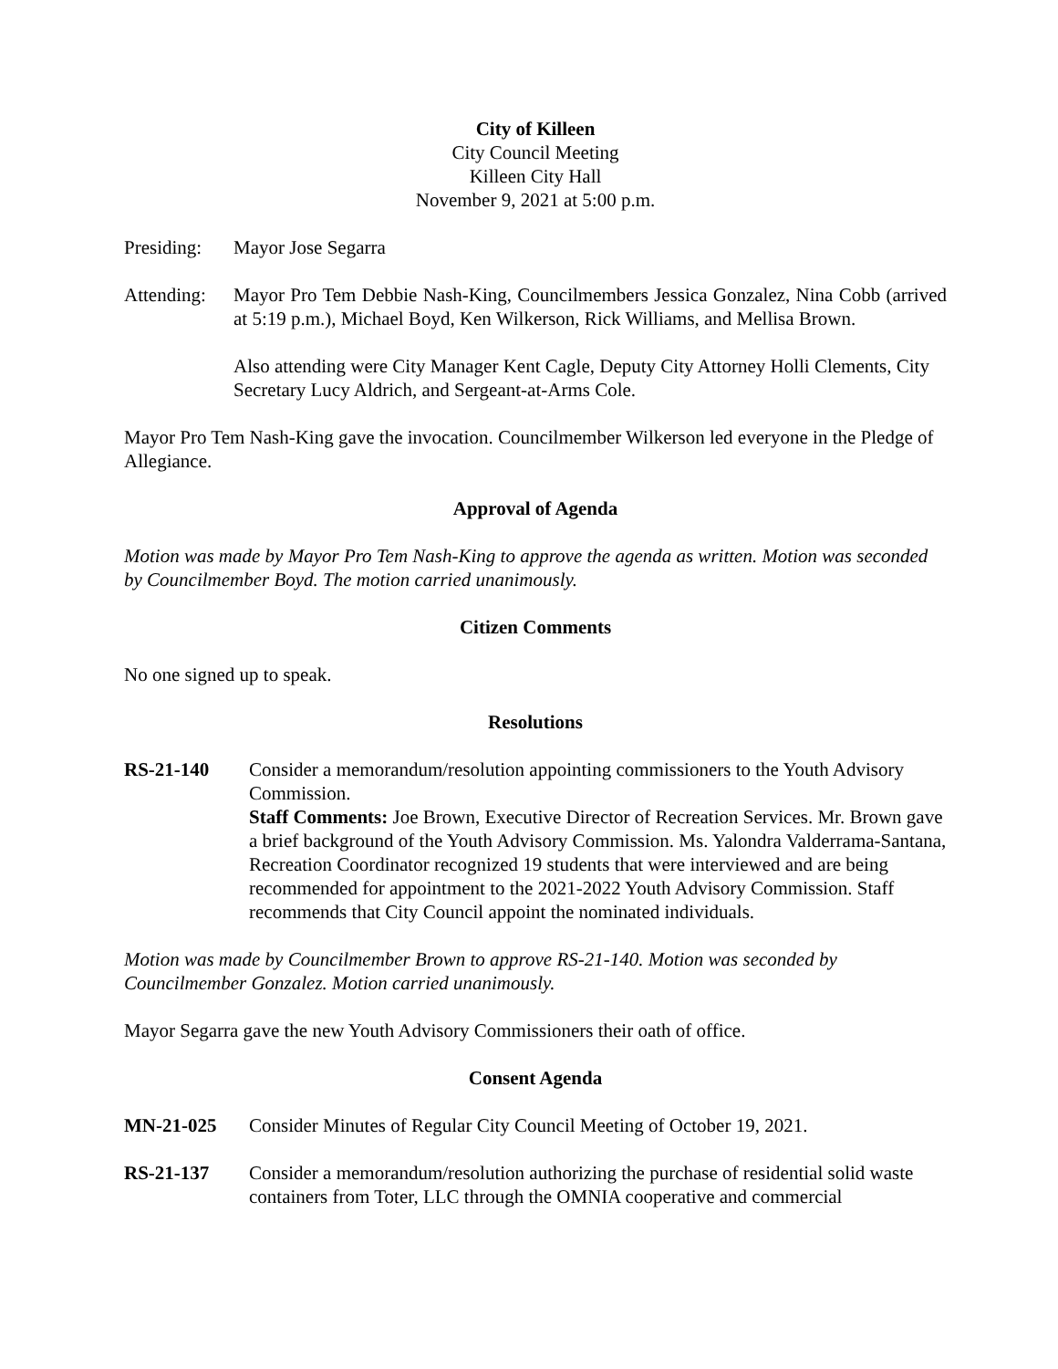City of Killeen
City Council Meeting
Killeen City Hall
November 9, 2021 at 5:00 p.m.
Presiding:
Mayor Jose Segarra
Attending:
Mayor Pro Tem Debbie Nash-King, Councilmembers Jessica Gonzalez, Nina Cobb (arrived at 5:19 p.m.), Michael Boyd, Ken Wilkerson, Rick Williams, and Mellisa Brown.
Also attending were City Manager Kent Cagle, Deputy City Attorney Holli Clements, City Secretary Lucy Aldrich, and Sergeant-at-Arms Cole.
Mayor Pro Tem Nash-King gave the invocation. Councilmember Wilkerson led everyone in the Pledge of Allegiance.
Approval of Agenda
Motion was made by Mayor Pro Tem Nash-King to approve the agenda as written. Motion was seconded by Councilmember Boyd. The motion carried unanimously.
Citizen Comments
No one signed up to speak.
Resolutions
RS-21-140 Consider a memorandum/resolution appointing commissioners to the Youth Advisory Commission.
Staff Comments: Joe Brown, Executive Director of Recreation Services. Mr. Brown gave a brief background of the Youth Advisory Commission. Ms. Yalondra Valderrama-Santana, Recreation Coordinator recognized 19 students that were interviewed and are being recommended for appointment to the 2021-2022 Youth Advisory Commission. Staff recommends that City Council appoint the nominated individuals.
Motion was made by Councilmember Brown to approve RS-21-140. Motion was seconded by Councilmember Gonzalez. Motion carried unanimously.
Mayor Segarra gave the new Youth Advisory Commissioners their oath of office.
Consent Agenda
MN-21-025 Consider Minutes of Regular City Council Meeting of October 19, 2021.
RS-21-137 Consider a memorandum/resolution authorizing the purchase of residential solid waste containers from Toter, LLC through the OMNIA cooperative and commercial